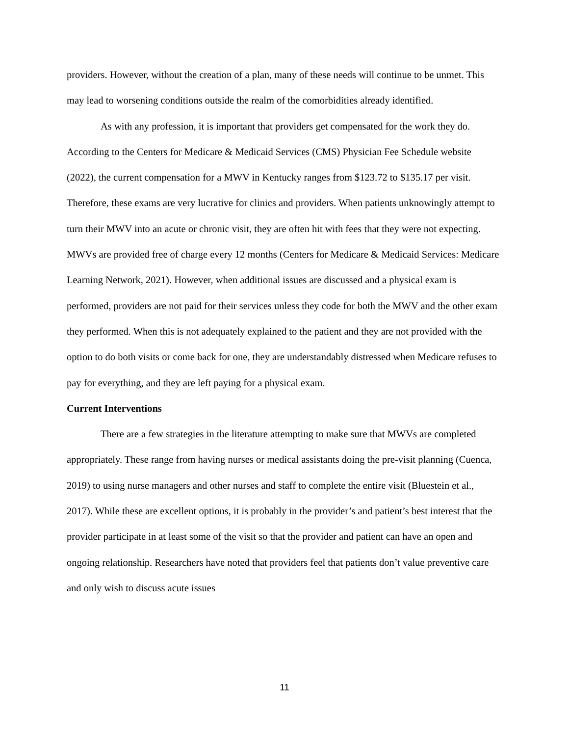providers. However, without the creation of a plan, many of these needs will continue to be unmet. This may lead to worsening conditions outside the realm of the comorbidities already identified.
As with any profession, it is important that providers get compensated for the work they do. According to the Centers for Medicare & Medicaid Services (CMS) Physician Fee Schedule website (2022), the current compensation for a MWV in Kentucky ranges from $123.72 to $135.17 per visit. Therefore, these exams are very lucrative for clinics and providers. When patients unknowingly attempt to turn their MWV into an acute or chronic visit, they are often hit with fees that they were not expecting. MWVs are provided free of charge every 12 months (Centers for Medicare & Medicaid Services: Medicare Learning Network, 2021). However, when additional issues are discussed and a physical exam is performed, providers are not paid for their services unless they code for both the MWV and the other exam they performed. When this is not adequately explained to the patient and they are not provided with the option to do both visits or come back for one, they are understandably distressed when Medicare refuses to pay for everything, and they are left paying for a physical exam.
Current Interventions
There are a few strategies in the literature attempting to make sure that MWVs are completed appropriately. These range from having nurses or medical assistants doing the pre-visit planning (Cuenca, 2019) to using nurse managers and other nurses and staff to complete the entire visit (Bluestein et al., 2017). While these are excellent options, it is probably in the provider’s and patient’s best interest that the provider participate in at least some of the visit so that the provider and patient can have an open and ongoing relationship. Researchers have noted that providers feel that patients don’t value preventive care and only wish to discuss acute issues
11